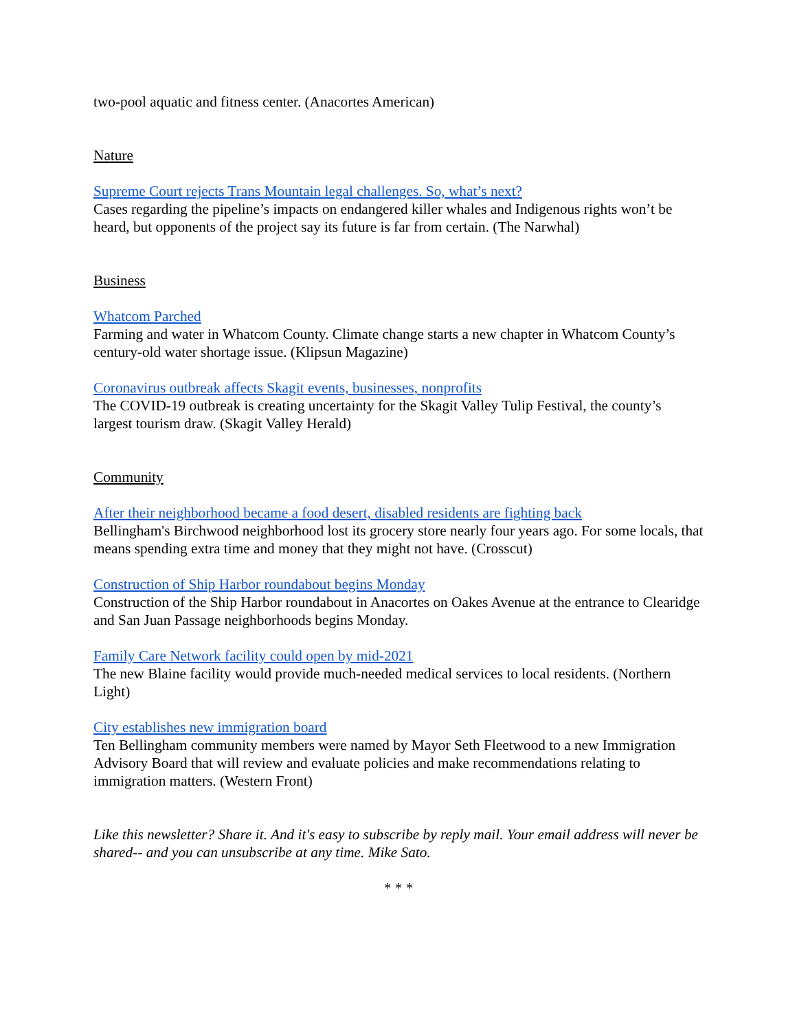two-pool aquatic and fitness center. (Anacortes American)
Nature
Supreme Court rejects Trans Mountain legal challenges. So, what’s next?
Cases regarding the pipeline’s impacts on endangered killer whales and Indigenous rights won’t be heard, but opponents of the project say its future is far from certain. (The Narwhal)
Business
Whatcom Parched
Farming and water in Whatcom County. Climate change starts a new chapter in Whatcom County’s century-old water shortage issue. (Klipsun Magazine)
Coronavirus outbreak affects Skagit events, businesses, nonprofits
The COVID-19 outbreak is creating uncertainty for the Skagit Valley Tulip Festival, the county’s largest tourism draw. (Skagit Valley Herald)
Community
After their neighborhood became a food desert, disabled residents are fighting back
Bellingham's Birchwood neighborhood lost its grocery store nearly four years ago. For some locals, that means spending extra time and money that they might not have. (Crosscut)
Construction of Ship Harbor roundabout begins Monday
Construction of the Ship Harbor roundabout in Anacortes on Oakes Avenue at the entrance to Clearidge and San Juan Passage neighborhoods begins Monday.
Family Care Network facility could open by mid-2021
The new Blaine facility would provide much-needed medical services to local residents. (Northern Light)
City establishes new immigration board
Ten Bellingham community members were named by Mayor Seth Fleetwood to a new Immigration Advisory Board that will review and evaluate policies and make recommendations relating to immigration matters. (Western Front)
Like this newsletter? Share it. And it's easy to subscribe by reply mail. Your email address will never be shared-- and you can unsubscribe at any time. Mike Sato.
* * *